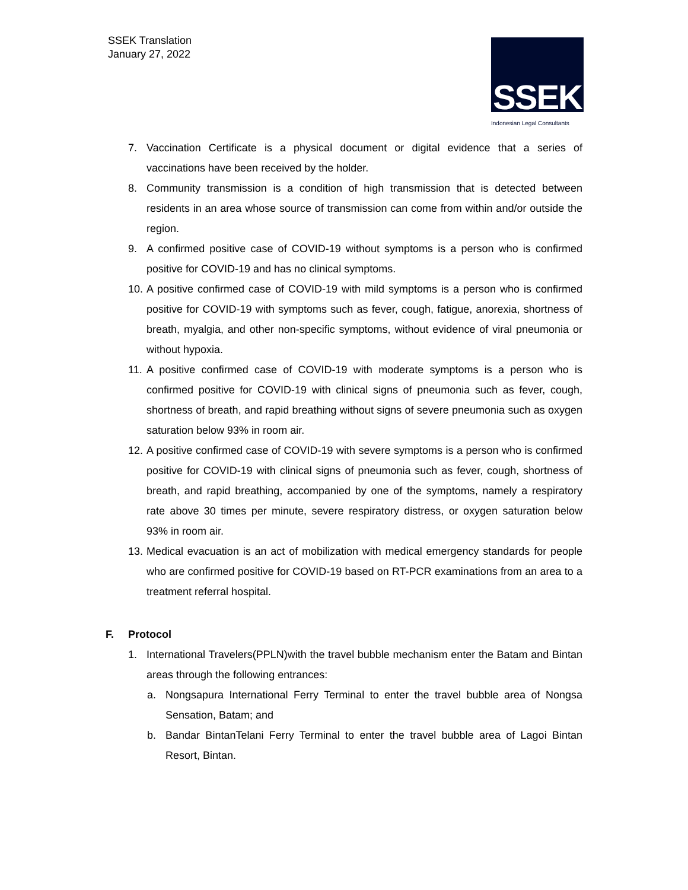SSEK Translation
January 27, 2022
SSEK
Indonesian Legal Consultants
7. Vaccination Certificate is a physical document or digital evidence that a series of vaccinations have been received by the holder.
8. Community transmission is a condition of high transmission that is detected between residents in an area whose source of transmission can come from within and/or outside the region.
9. A confirmed positive case of COVID-19 without symptoms is a person who is confirmed positive for COVID-19 and has no clinical symptoms.
10.
A positive confirmed case of COVID-19 with mild symptoms is a person who is confirmed positive for COVID-19 with symptoms such as fever, cough, fatigue, anorexia, shortness of breath, myalgia, and other non-specific symptoms, without evidence of viral pneumonia or without hypoxia.
11.
A positive confirmed case of COVID-19 with moderate symptoms is a person who is confirmed positive for COVID-19 with clinical signs of pneumonia such as fever, cough, shortness of breath, and rapid breathing without signs of severe pneumonia such as oxygen saturation below 93% in room air.
12.
A positive confirmed case of COVID-19 with severe symptoms is a person who is confirmed positive for COVID-19 with clinical signs of pneumonia such as fever, cough, shortness of breath, and rapid breathing, accompanied by one of the symptoms, namely a respiratory rate above 30 times per minute, severe respiratory distress, or oxygen saturation below 93% in room air.
13.
Medical evacuation is an act of mobilization with medical emergency standards for people who are confirmed positive for COVID-19 based on RT-PCR examinations from an area to a treatment referral hospital.
F. Protocol
1. International Travelers(PPLN)with the travel bubble mechanism enter the Batam and Bintan areas through the following entrances:
a. Nongsapura International Ferry Terminal to enter the travel bubble area of Nongsa Sensation, Batam; and
b. Bandar BintanTelani Ferry Terminal to enter the travel bubble area of Lagoi Bintan Resort, Bintan.